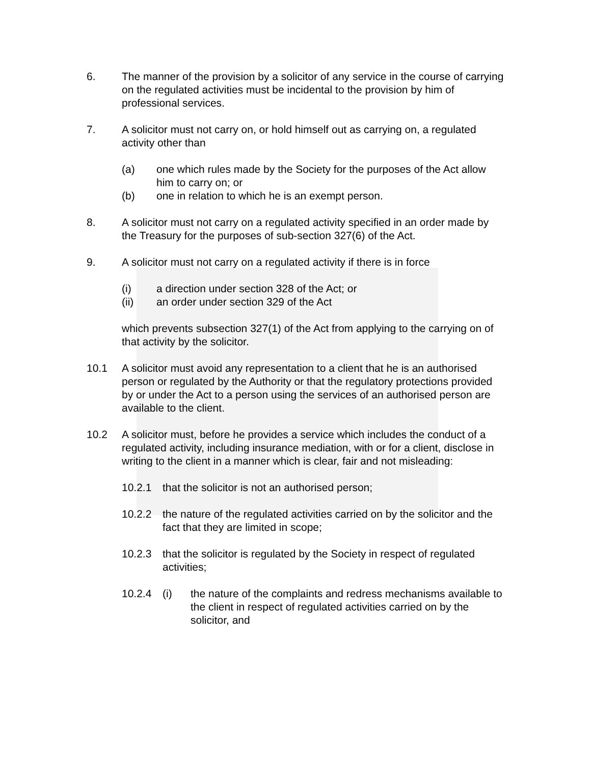6. The manner of the provision by a solicitor of any service in the course of carrying on the regulated activities must be incidental to the provision by him of professional services.
7. A solicitor must not carry on, or hold himself out as carrying on, a regulated activity other than
(a) one which rules made by the Society for the purposes of the Act allow him to carry on; or
(b) one in relation to which he is an exempt person.
8. A solicitor must not carry on a regulated activity specified in an order made by the Treasury for the purposes of sub-section 327(6) of the Act.
9. A solicitor must not carry on a regulated activity if there is in force
(i) a direction under section 328 of the Act; or
(ii) an order under section 329 of the Act
which prevents subsection 327(1) of the Act from applying to the carrying on of that activity by the solicitor.
10.1 A solicitor must avoid any representation to a client that he is an authorised person or regulated by the Authority or that the regulatory protections provided by or under the Act to a person using the services of an authorised person are available to the client.
10.2 A solicitor must, before he provides a service which includes the conduct of a regulated activity, including insurance mediation, with or for a client, disclose in writing to the client in a manner which is clear, fair and not misleading:
10.2.1 that the solicitor is not an authorised person;
10.2.2 the nature of the regulated activities carried on by the solicitor and the fact that they are limited in scope;
10.2.3 that the solicitor is regulated by the Society in respect of regulated activities;
10.2.4 (i) the nature of the complaints and redress mechanisms available to the client in respect of regulated activities carried on by the solicitor, and